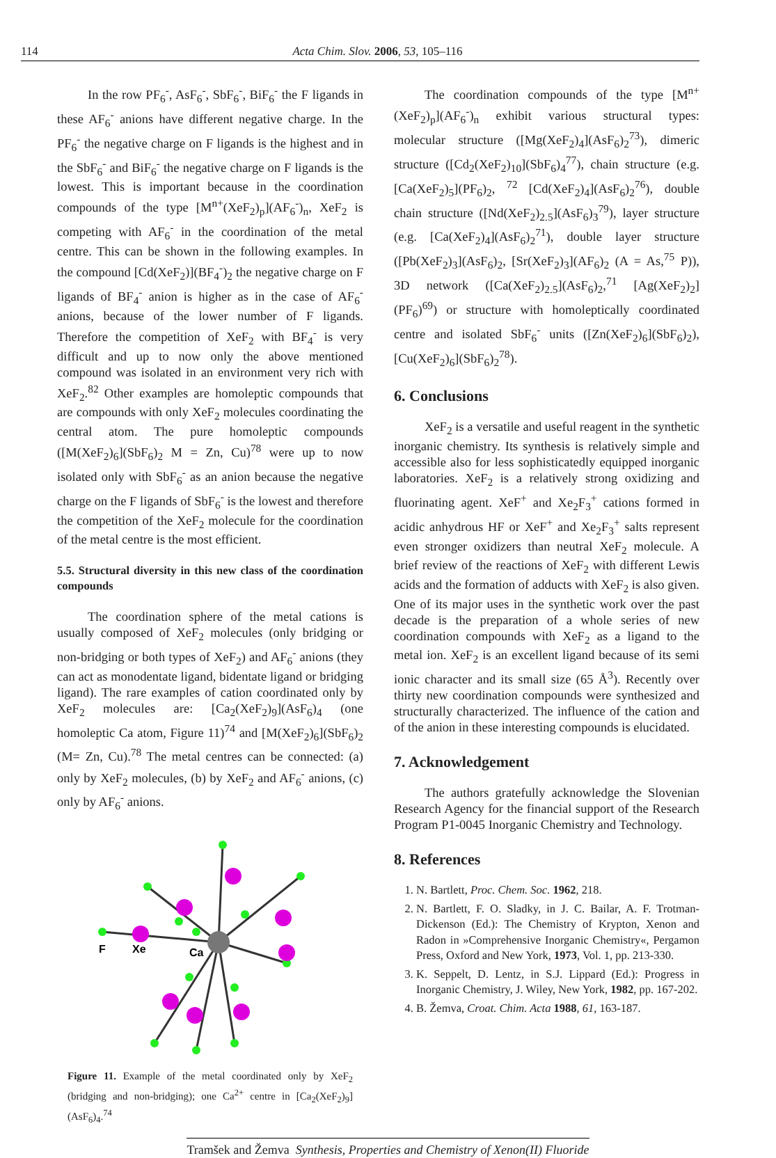114 Acta Chim. Slov. 2006, 53, 105–116
In the row PF<sub>6</sub><sup>-</sup>, AsF<sub>6</sub><sup>-</sup>, SbF<sub>6</sub><sup>-</sup>, BiF<sub>6</sub><sup>-</sup> the F ligands in these AF<sub>6</sub><sup>-</sup> anions have different negative charge. In the PF<sub>6</sub><sup>-</sup> the negative charge on F ligands is the highest and in the SbF<sub>6</sub><sup>-</sup> and BiF<sub>6</sub><sup>-</sup> the negative charge on F ligands is the lowest. This is important because in the coordination compounds of the type [M<sup>n+</sup>(XeF<sub>2</sub>)<sub>p</sub>](AF<sub>6</sub><sup>-</sup>)<sub>n</sub>, XeF<sub>2</sub> is competing with AF<sub>6</sub><sup>-</sup> in the coordination of the metal centre. This can be shown in the following examples. In the compound [Cd(XeF<sub>2</sub>)](BF<sub>4</sub><sup>-</sup>)<sub>2</sub> the negative charge on F ligands of BF<sub>4</sub><sup>-</sup> anion is higher as in the case of AF<sub>6</sub><sup>-</sup> anions, because of the lower number of F ligands. Therefore the competition of XeF<sub>2</sub> with BF<sub>4</sub><sup>-</sup> is very difficult and up to now only the above mentioned compound was isolated in an environment very rich with XeF<sub>2</sub>.<sup>82</sup> Other examples are homoleptic compounds that are compounds with only XeF<sub>2</sub> molecules coordinating the central atom. The pure homoleptic compounds ([M(XeF<sub>2</sub>)<sub>6</sub>](SbF<sub>6</sub>)<sub>2</sub> M = Zn, Cu)<sup>78</sup> were up to now isolated only with SbF<sub>6</sub><sup>-</sup> as an anion because the negative charge on the F ligands of SbF<sub>6</sub><sup>-</sup> is the lowest and therefore the competition of the XeF<sub>2</sub> molecule for the coordination of the metal centre is the most efficient.
5.5. Structural diversity in this new class of the coordination compounds
The coordination sphere of the metal cations is usually composed of XeF<sub>2</sub> molecules (only bridging or non-bridging or both types of XeF<sub>2</sub>) and AF<sub>6</sub><sup>-</sup> anions (they can act as monodentate ligand, bidentate ligand or bridging ligand). The rare examples of cation coordinated only by XeF<sub>2</sub> molecules are: [Ca<sub>2</sub>(XeF<sub>2</sub>)<sub>9</sub>](AsF<sub>6</sub>)<sub>4</sub> (one homoleptic Ca atom, Figure 11)<sup>74</sup> and [M(XeF<sub>2</sub>)<sub>6</sub>](SbF<sub>6</sub>)<sub>2</sub> (M= Zn, Cu).<sup>78</sup> The metal centres can be connected: (a) only by XeF<sub>2</sub> molecules, (b) by XeF<sub>2</sub> and AF<sub>6</sub><sup>-</sup> anions, (c) only by AF<sub>6</sub><sup>-</sup> anions.
F
Xe
Ca
Figure 11. Example of the metal coordinated only by XeF<sub>2</sub> (bridging and non-bridging); one Ca<sup>2+</sup> centre in [Ca<sub>2</sub>(XeF<sub>2</sub>)<sub>9</sub>](AsF<sub>6</sub>)<sub>4</sub>.<sup>74</sup>
The coordination compounds of the type [M<sup>n+</sup>(XeF<sub>2</sub>)<sub>p</sub>](AF<sub>6</sub><sup>-</sup>)<sub>n</sub> exhibit various structural types: molecular structure ([Mg(XeF<sub>2</sub>)<sub>4</sub>](AsF<sub>6</sub>)<sub>2</sub><sup>73</sup>), dimeric structure ([Cd<sub>2</sub>(XeF<sub>2</sub>)<sub>10</sub>](SbF<sub>6</sub>)<sub>4</sub><sup>77</sup>), chain structure (e.g. [Ca(XeF<sub>2</sub>)<sub>5</sub>](PF<sub>6</sub>)<sub>2</sub>, <sup>72</sup> [Cd(XeF<sub>2</sub>)<sub>4</sub>](AsF<sub>6</sub>)<sub>2</sub><sup>76</sup>), double chain structure ([Nd(XeF<sub>2</sub>)<sub>2.5</sub>](AsF<sub>6</sub>)<sub>3</sub><sup>79</sup>), layer structure (e.g. [Ca(XeF<sub>2</sub>)<sub>4</sub>](AsF<sub>6</sub>)<sub>2</sub><sup>71</sup>), double layer structure ([Pb(XeF<sub>2</sub>)<sub>3</sub>](AsF<sub>6</sub>)<sub>2</sub>, [Sr(XeF<sub>2</sub>)<sub>3</sub>](AF<sub>6</sub>)<sub>2</sub> (A = As,<sup>75</sup> P)), 3D network ([Ca(XeF<sub>2</sub>)<sub>2.5</sub>](AsF<sub>6</sub>)<sub>2</sub>,<sup>71</sup> [Ag(XeF<sub>2</sub>)<sub>2</sub>](PF<sub>6</sub>)<sup>69</sup>) or structure with homoleptically coordinated centre and isolated SbF<sub>6</sub><sup>-</sup> units ([Zn(XeF<sub>2</sub>)<sub>6</sub>](SbF<sub>6</sub>)<sub>2</sub>), [Cu(XeF<sub>2</sub>)<sub>6</sub>](SbF<sub>6</sub>)<sub>2</sub><sup>78</sup>).
6. Conclusions
XeF<sub>2</sub> is a versatile and useful reagent in the synthetic inorganic chemistry. Its synthesis is relatively simple and accessible also for less sophisticatedly equipped inorganic laboratories. XeF<sub>2</sub> is a relatively strong oxidizing and fluorinating agent. XeF<sup>+</sup> and Xe<sub>2</sub>F<sub>3</sub><sup>+</sup> cations formed in acidic anhydrous HF or XeF<sup>+</sup> and Xe<sub>2</sub>F<sub>3</sub><sup>+</sup> salts represent even stronger oxidizers than neutral XeF<sub>2</sub> molecule. A brief review of the reactions of XeF<sub>2</sub> with different Lewis acids and the formation of adducts with XeF<sub>2</sub> is also given. One of its major uses in the synthetic work over the past decade is the preparation of a whole series of new coordination compounds with XeF<sub>2</sub> as a ligand to the metal ion. XeF<sub>2</sub> is an excellent ligand because of its semi ionic character and its small size (65 Å<sup>3</sup>). Recently over thirty new coordination compounds were synthesized and structurally characterized. The influence of the cation and of the anion in these interesting compounds is elucidated.
7. Acknowledgement
The authors gratefully acknowledge the Slovenian Research Agency for the financial support of the Research Program P1-0045 Inorganic Chemistry and Technology.
8. References
1. N. Bartlett, Proc. Chem. Soc. 1962, 218.
2. N. Bartlett, F. O. Sladky, in J. C. Bailar, A. F. Trotman-Dickenson (Ed.): The Chemistry of Krypton, Xenon and Radon in »Comprehensive Inorganic Chemistry«, Pergamon Press, Oxford and New York, 1973, Vol. 1, pp. 213-330.
3. K. Seppelt, D. Lentz, in S.J. Lippard (Ed.): Progress in Inorganic Chemistry, J. Wiley, New York, 1982, pp. 167-202.
4. B. Žemva, Croat. Chim. Acta 1988, 61, 163-187.
Tramšek and Žemva Synthesis, Properties and Chemistry of Xenon(II) Fluoride